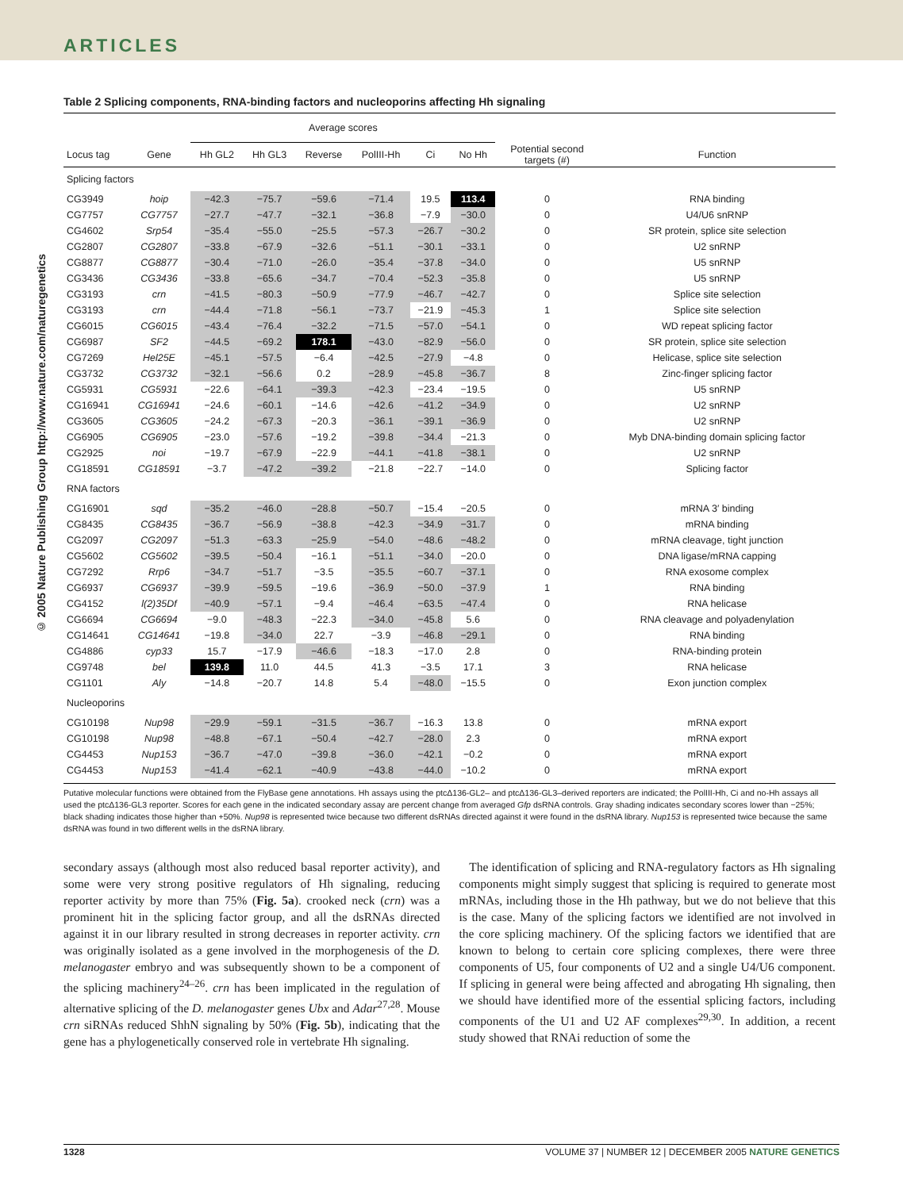ARTICLES
© 2005 Nature Publishing Group http://www.nature.com/naturegenetics
Table 2 Splicing components, RNA-binding factors and nucleoporins affecting Hh signaling
| | | Average scores | | | | | | | |
| --- | --- | --- | --- | --- | --- | --- | --- | --- | --- |
| Locus tag | Gene | Hh GL2 | Hh GL3 | Reverse | PolIII-Hh | Ci | No Hh | Potential second targets (#) | Function |
| Splicing factors | | | | | | | | | |
| CG3949 | hoip | −42.3 | −75.7 | −59.6 | −71.4 | 19.5 | 113.4 | 0 | RNA binding |
| CG7757 | CG7757 | −27.7 | −47.7 | −32.1 | −36.8 | −7.9 | −30.0 | 0 | U4/U6 snRNP |
| CG4602 | Srp54 | −35.4 | −55.0 | −25.5 | −57.3 | −26.7 | −30.2 | 0 | SR protein, splice site selection |
| CG2807 | CG2807 | −33.8 | −67.9 | −32.6 | −51.1 | −30.1 | −33.1 | 0 | U2 snRNP |
| CG8877 | CG8877 | −30.4 | −71.0 | −26.0 | −35.4 | −37.8 | −34.0 | 0 | U5 snRNP |
| CG3436 | CG3436 | −33.8 | −65.6 | −34.7 | −70.4 | −52.3 | −35.8 | 0 | U5 snRNP |
| CG3193 | crn | −41.5 | −80.3 | −50.9 | −77.9 | −46.7 | −42.7 | 0 | Splice site selection |
| CG3193 | crn | −44.4 | −71.8 | −56.1 | −73.7 | −21.9 | −45.3 | 1 | Splice site selection |
| CG6015 | CG6015 | −43.4 | −76.4 | −32.2 | −71.5 | −57.0 | −54.1 | 0 | WD repeat splicing factor |
| CG6987 | SF2 | −44.5 | −69.2 | 178.1 | −43.0 | −82.9 | −56.0 | 0 | SR protein, splice site selection |
| CG7269 | Hel25E | −45.1 | −57.5 | −6.4 | −42.5 | −27.9 | −4.8 | 0 | Helicase, splice site selection |
| CG3732 | CG3732 | −32.1 | −56.6 | 0.2 | −28.9 | −45.8 | −36.7 | 8 | Zinc-finger splicing factor |
| CG5931 | CG5931 | −22.6 | −64.1 | −39.3 | −42.3 | −23.4 | −19.5 | 0 | U5 snRNP |
| CG16941 | CG16941 | −24.6 | −60.1 | −14.6 | −42.6 | −41.2 | −34.9 | 0 | U2 snRNP |
| CG3605 | CG3605 | −24.2 | −67.3 | −20.3 | −36.1 | −39.1 | −36.9 | 0 | U2 snRNP |
| CG6905 | CG6905 | −23.0 | −57.6 | −19.2 | −39.8 | −34.4 | −21.3 | 0 | Myb DNA-binding domain splicing factor |
| CG2925 | noi | −19.7 | −67.9 | −22.9 | −44.1 | −41.8 | −38.1 | 0 | U2 snRNP |
| CG18591 | CG18591 | −3.7 | −47.2 | −39.2 | −21.8 | −22.7 | −14.0 | 0 | Splicing factor |
| RNA factors | | | | | | | | | |
| CG16901 | sqd | −35.2 | −46.0 | −28.8 | −50.7 | −15.4 | −20.5 | 0 | mRNA 3′ binding |
| CG8435 | CG8435 | −36.7 | −56.9 | −38.8 | −42.3 | −34.9 | −31.7 | 0 | mRNA binding |
| CG2097 | CG2097 | −51.3 | −63.3 | −25.9 | −54.0 | −48.6 | −48.2 | 0 | mRNA cleavage, tight junction |
| CG5602 | CG5602 | −39.5 | −50.4 | −16.1 | −51.1 | −34.0 | −20.0 | 0 | DNA ligase/mRNA capping |
| CG7292 | Rrp6 | −34.7 | −51.7 | −3.5 | −35.5 | −60.7 | −37.1 | 0 | RNA exosome complex |
| CG6937 | CG6937 | −39.9 | −59.5 | −19.6 | −36.9 | −50.0 | −37.9 | 1 | RNA binding |
| CG4152 | l(2)35Df | −40.9 | −57.1 | −9.4 | −46.4 | −63.5 | −47.4 | 0 | RNA helicase |
| CG6694 | CG6694 | −9.0 | −48.3 | −22.3 | −34.0 | −45.8 | 5.6 | 0 | RNA cleavage and polyadenylation |
| CG14641 | CG14641 | −19.8 | −34.0 | 22.7 | −3.9 | −46.8 | −29.1 | 0 | RNA binding |
| CG4886 | cyp33 | 15.7 | −17.9 | −46.6 | −18.3 | −17.0 | 2.8 | 0 | RNA-binding protein |
| CG9748 | bel | 139.8 | 11.0 | 44.5 | 41.3 | −3.5 | 17.1 | 3 | RNA helicase |
| CG1101 | Aly | −14.8 | −20.7 | 14.8 | 5.4 | −48.0 | −15.5 | 0 | Exon junction complex |
| Nucleoporins | | | | | | | | | |
| CG10198 | Nup98 | −29.9 | −59.1 | −31.5 | −36.7 | −16.3 | 13.8 | 0 | mRNA export |
| CG10198 | Nup98 | −48.8 | −67.1 | −50.4 | −42.7 | −28.0 | 2.3 | 0 | mRNA export |
| CG4453 | Nup153 | −36.7 | −47.0 | −39.8 | −36.0 | −42.1 | −0.2 | 0 | mRNA export |
| CG4453 | Nup153 | −41.4 | −62.1 | −40.9 | −43.8 | −44.0 | −10.2 | 0 | mRNA export |
Putative molecular functions were obtained from the FlyBase gene annotations. Hh assays using the ptcΔ136-GL2– and ptcΔ136-GL3–derived reporters are indicated; the PolIII-Hh, Ci and no-Hh assays all used the ptcΔ136-GL3 reporter. Scores for each gene in the indicated secondary assay are percent change from averaged Gfp dsRNA controls. Gray shading indicates secondary scores lower than −25%; black shading indicates those higher than +50%. Nup98 is represented twice because two different dsRNAs directed against it were found in the dsRNA library. Nup153 is represented twice because the same dsRNA was found in two different wells in the dsRNA library.
secondary assays (although most also reduced basal reporter activity), and some were very strong positive regulators of Hh signaling, reducing reporter activity by more than 75% (Fig. 5a). crooked neck (crn) was a prominent hit in the splicing factor group, and all the dsRNAs directed against it in our library resulted in strong decreases in reporter activity. crn was originally isolated as a gene involved in the morphogenesis of the D. melanogaster embryo and was subsequently shown to be a component of the splicing machinery<sup>24–26</sup>. crn has been implicated in the regulation of alternative splicing of the D. melanogaster genes Ubx and Adar<sup>27,28</sup>. Mouse crn siRNAs reduced ShhN signaling by 50% (Fig. 5b), indicating that the gene has a phylogenetically conserved role in vertebrate Hh signaling.
The identification of splicing and RNA-regulatory factors as Hh signaling components might simply suggest that splicing is required to generate most mRNAs, including those in the Hh pathway, but we do not believe that this is the case. Many of the splicing factors we identified are not involved in the core splicing machinery. Of the splicing factors we identified that are known to belong to certain core splicing complexes, there were three components of U5, four components of U2 and a single U4/U6 component. If splicing in general were being affected and abrogating Hh signaling, then we should have identified more of the essential splicing factors, including components of the U1 and U2 AF complexes<sup>29,30</sup>. In addition, a recent study showed that RNAi reduction of some the
1328 VOLUME 37 | NUMBER 12 | DECEMBER 2005 NATURE GENETICS